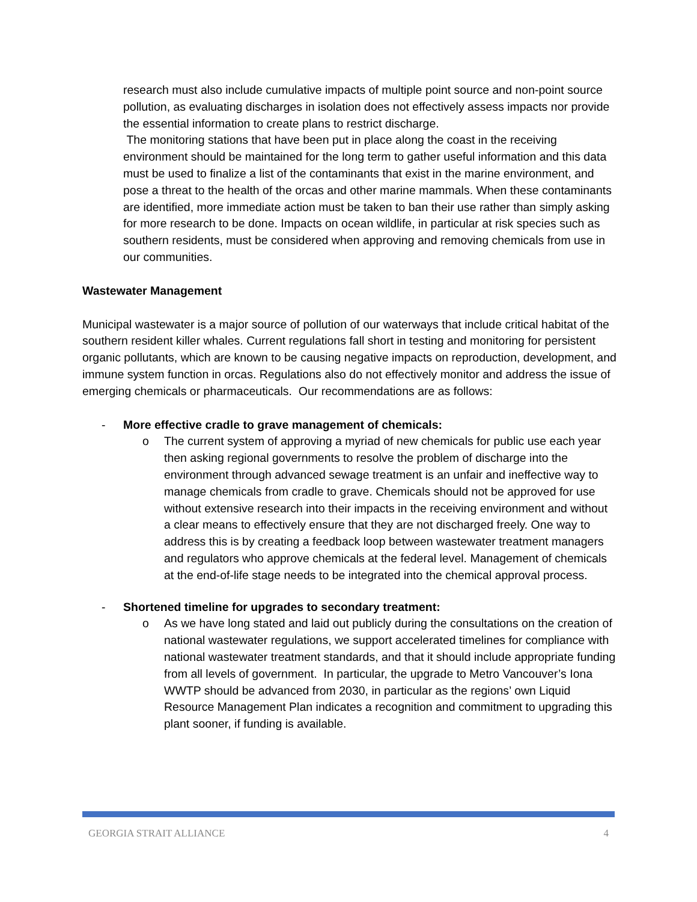research must also include cumulative impacts of multiple point source and non-point source pollution, as evaluating discharges in isolation does not effectively assess impacts nor provide the essential information to create plans to restrict discharge.
The monitoring stations that have been put in place along the coast in the receiving environment should be maintained for the long term to gather useful information and this data must be used to finalize a list of the contaminants that exist in the marine environment, and pose a threat to the health of the orcas and other marine mammals. When these contaminants are identified, more immediate action must be taken to ban their use rather than simply asking for more research to be done. Impacts on ocean wildlife, in particular at risk species such as southern residents, must be considered when approving and removing chemicals from use in our communities.
Wastewater Management
Municipal wastewater is a major source of pollution of our waterways that include critical habitat of the southern resident killer whales. Current regulations fall short in testing and monitoring for persistent organic pollutants, which are known to be causing negative impacts on reproduction, development, and immune system function in orcas. Regulations also do not effectively monitor and address the issue of emerging chemicals or pharmaceuticals. Our recommendations are as follows:
- More effective cradle to grave management of chemicals:
o The current system of approving a myriad of new chemicals for public use each year then asking regional governments to resolve the problem of discharge into the environment through advanced sewage treatment is an unfair and ineffective way to manage chemicals from cradle to grave. Chemicals should not be approved for use without extensive research into their impacts in the receiving environment and without a clear means to effectively ensure that they are not discharged freely. One way to address this is by creating a feedback loop between wastewater treatment managers and regulators who approve chemicals at the federal level. Management of chemicals at the end-of-life stage needs to be integrated into the chemical approval process.
- Shortened timeline for upgrades to secondary treatment:
o As we have long stated and laid out publicly during the consultations on the creation of national wastewater regulations, we support accelerated timelines for compliance with national wastewater treatment standards, and that it should include appropriate funding from all levels of government. In particular, the upgrade to Metro Vancouver’s Iona WWTP should be advanced from 2030, in particular as the regions’ own Liquid Resource Management Plan indicates a recognition and commitment to upgrading this plant sooner, if funding is available.
GEORGIA STRAIT ALLIANCE 4